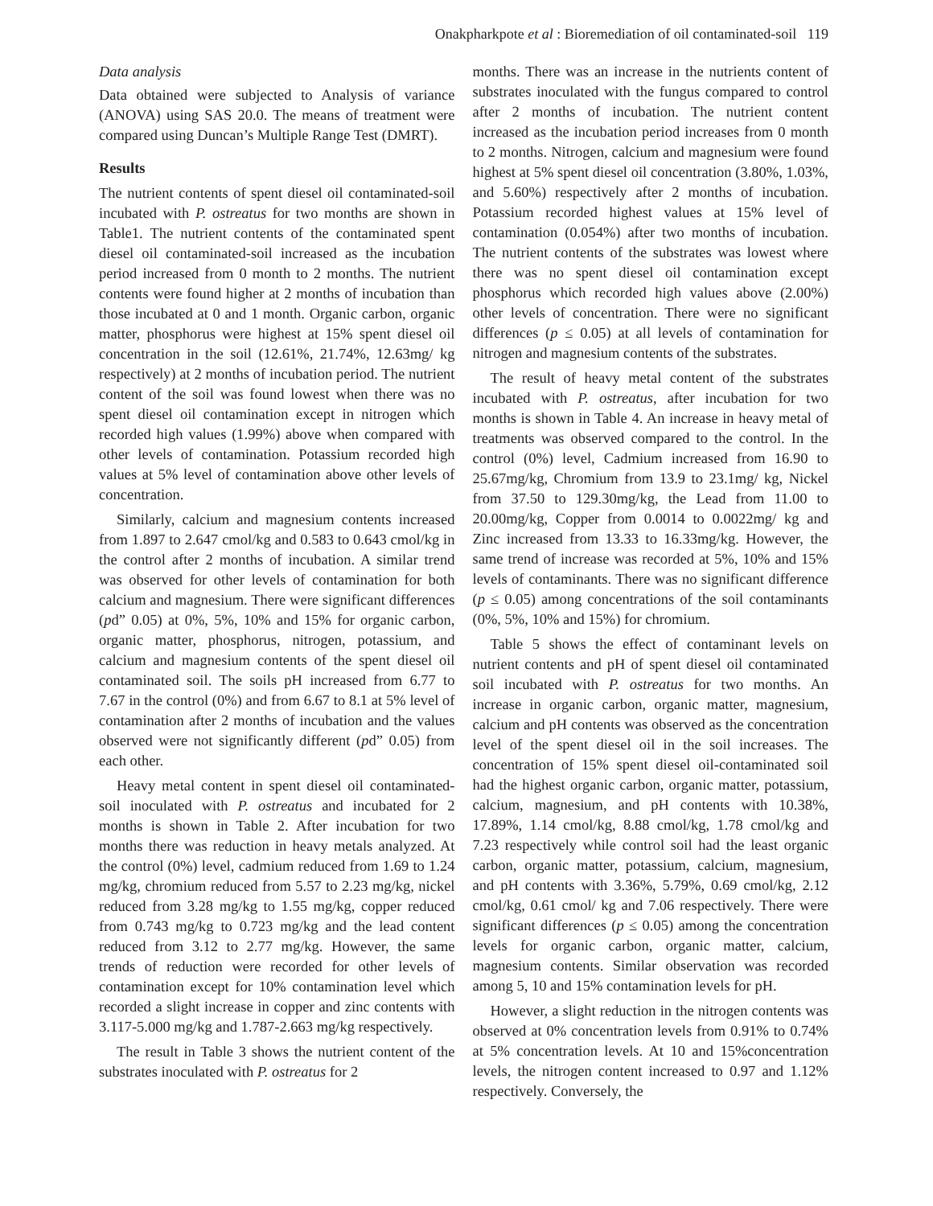Onakpharkpote et al : Bioremediation of oil contaminated-soil 119
Data analysis
Data obtained were subjected to Analysis of variance (ANOVA) using SAS 20.0. The means of treatment were compared using Duncan’s Multiple Range Test (DMRT).
Results
The nutrient contents of spent diesel oil contaminated-soil incubated with P. ostreatus for two months are shown in Table1. The nutrient contents of the contaminated spent diesel oil contaminated-soil increased as the incubation period increased from 0 month to 2 months. The nutrient contents were found higher at 2 months of incubation than those incubated at 0 and 1 month. Organic carbon, organic matter, phosphorus were highest at 15% spent diesel oil concentration in the soil (12.61%, 21.74%, 12.63mg/ kg respectively) at 2 months of incubation period. The nutrient content of the soil was found lowest when there was no spent diesel oil contamination except in nitrogen which recorded high values (1.99%) above when compared with other levels of contamination. Potassium recorded high values at 5% level of contamination above other levels of concentration.
Similarly, calcium and magnesium contents increased from 1.897 to 2.647 cmol/kg and 0.583 to 0.643 cmol/kg in the control after 2 months of incubation. A similar trend was observed for other levels of contamination for both calcium and magnesium. There were significant differences (pd” 0.05) at 0%, 5%, 10% and 15% for organic carbon, organic matter, phosphorus, nitrogen, potassium, and calcium and magnesium contents of the spent diesel oil contaminated soil. The soils pH increased from 6.77 to 7.67 in the control (0%) and from 6.67 to 8.1 at 5% level of contamination after 2 months of incubation and the values observed were not significantly different (pd” 0.05) from each other.
Heavy metal content in spent diesel oil contaminated-soil inoculated with P. ostreatus and incubated for 2 months is shown in Table 2. After incubation for two months there was reduction in heavy metals analyzed. At the control (0%) level, cadmium reduced from 1.69 to 1.24 mg/kg, chromium reduced from 5.57 to 2.23 mg/kg, nickel reduced from 3.28 mg/kg to 1.55 mg/kg, copper reduced from 0.743 mg/kg to 0.723 mg/kg and the lead content reduced from 3.12 to 2.77 mg/kg. However, the same trends of reduction were recorded for other levels of contamination except for 10% contamination level which recorded a slight increase in copper and zinc contents with 3.117-5.000 mg/kg and 1.787-2.663 mg/kg respectively.
The result in Table 3 shows the nutrient content of the substrates inoculated with P. ostreatus for 2
months. There was an increase in the nutrients content of substrates inoculated with the fungus compared to control after 2 months of incubation. The nutrient content increased as the incubation period increases from 0 month to 2 months. Nitrogen, calcium and magnesium were found highest at 5% spent diesel oil concentration (3.80%, 1.03%, and 5.60%) respectively after 2 months of incubation. Potassium recorded highest values at 15% level of contamination (0.054%) after two months of incubation. The nutrient contents of the substrates was lowest where there was no spent diesel oil contamination except phosphorus which recorded high values above (2.00%) other levels of concentration. There were no significant differences (p ≤ 0.05) at all levels of contamination for nitrogen and magnesium contents of the substrates.
The result of heavy metal content of the substrates incubated with P. ostreatus, after incubation for two months is shown in Table 4. An increase in heavy metal of treatments was observed compared to the control. In the control (0%) level, Cadmium increased from 16.90 to 25.67mg/kg, Chromium from 13.9 to 23.1mg/ kg, Nickel from 37.50 to 129.30mg/kg, the Lead from 11.00 to 20.00mg/kg, Copper from 0.0014 to 0.0022mg/ kg and Zinc increased from 13.33 to 16.33mg/kg. However, the same trend of increase was recorded at 5%, 10% and 15% levels of contaminants. There was no significant difference (p ≤ 0.05) among concentrations of the soil contaminants (0%, 5%, 10% and 15%) for chromium.
Table 5 shows the effect of contaminant levels on nutrient contents and pH of spent diesel oil contaminated soil incubated with P. ostreatus for two months. An increase in organic carbon, organic matter, magnesium, calcium and pH contents was observed as the concentration level of the spent diesel oil in the soil increases. The concentration of 15% spent diesel oil-contaminated soil had the highest organic carbon, organic matter, potassium, calcium, magnesium, and pH contents with 10.38%, 17.89%, 1.14 cmol/kg, 8.88 cmol/kg, 1.78 cmol/kg and 7.23 respectively while control soil had the least organic carbon, organic matter, potassium, calcium, magnesium, and pH contents with 3.36%, 5.79%, 0.69 cmol/kg, 2.12 cmol/kg, 0.61 cmol/ kg and 7.06 respectively. There were significant differences (p ≤ 0.05) among the concentration levels for organic carbon, organic matter, calcium, magnesium contents. Similar observation was recorded among 5, 10 and 15% contamination levels for pH.
However, a slight reduction in the nitrogen contents was observed at 0% concentration levels from 0.91% to 0.74% at 5% concentration levels. At 10 and 15%concentration levels, the nitrogen content increased to 0.97 and 1.12% respectively. Conversely, the